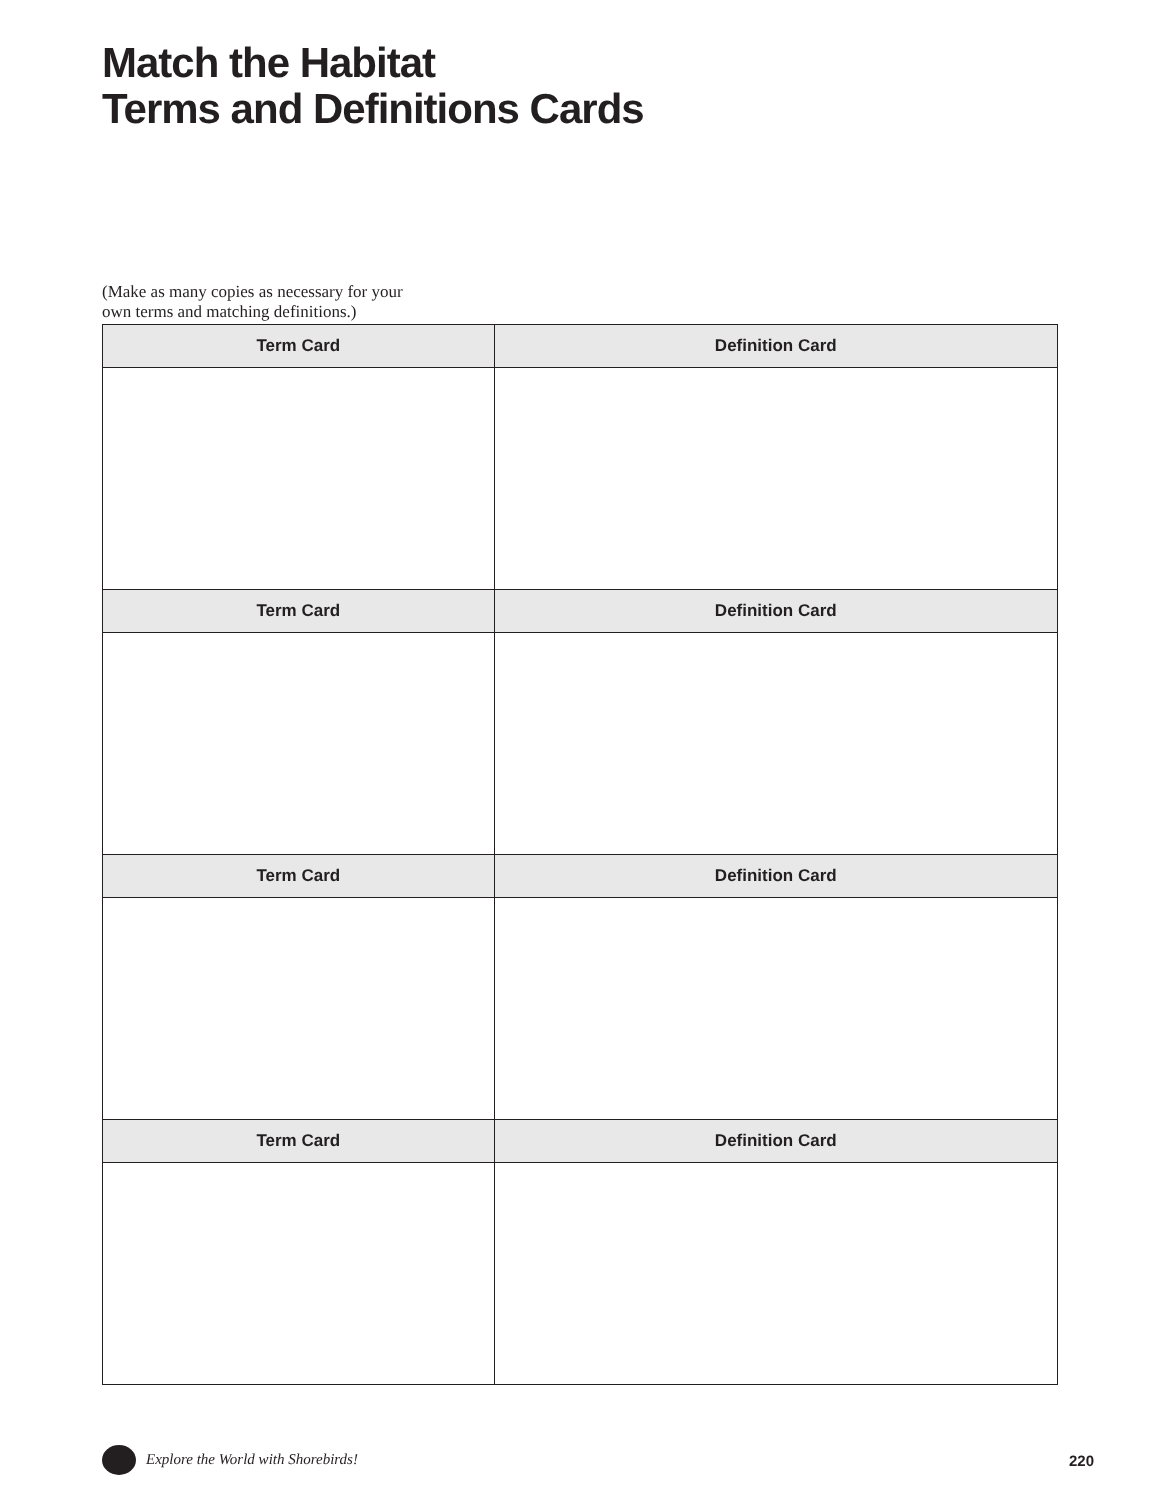Match the Habitat
Terms and Definitions Cards
(Make as many copies as necessary for your own terms and matching definitions.)
| Term Card | Definition Card |
| --- | --- |
| Term Card | Definition Card |
| Term Card | Definition Card |
| Term Card | Definition Card |
Explore the World with Shorebirds! 220